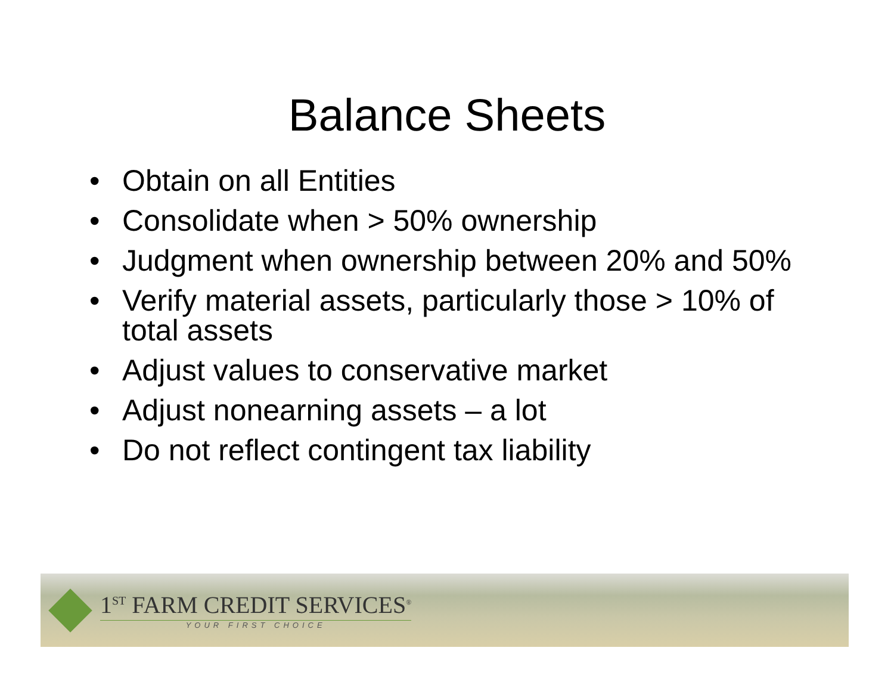Balance Sheets
• Obtain on all Entities
• Consolidate when > 50% ownership
• Judgment when ownership between 20% and 50%
• Verify material assets, particularly those > 10% of total assets
• Adjust values to conservative market
• Adjust nonearning assets – a lot
• Do not reflect contingent tax liability
1<sup>ST</sup> FARM CREDIT SERVICES<sup>®</sup>
YOUR FIRST CHOICE